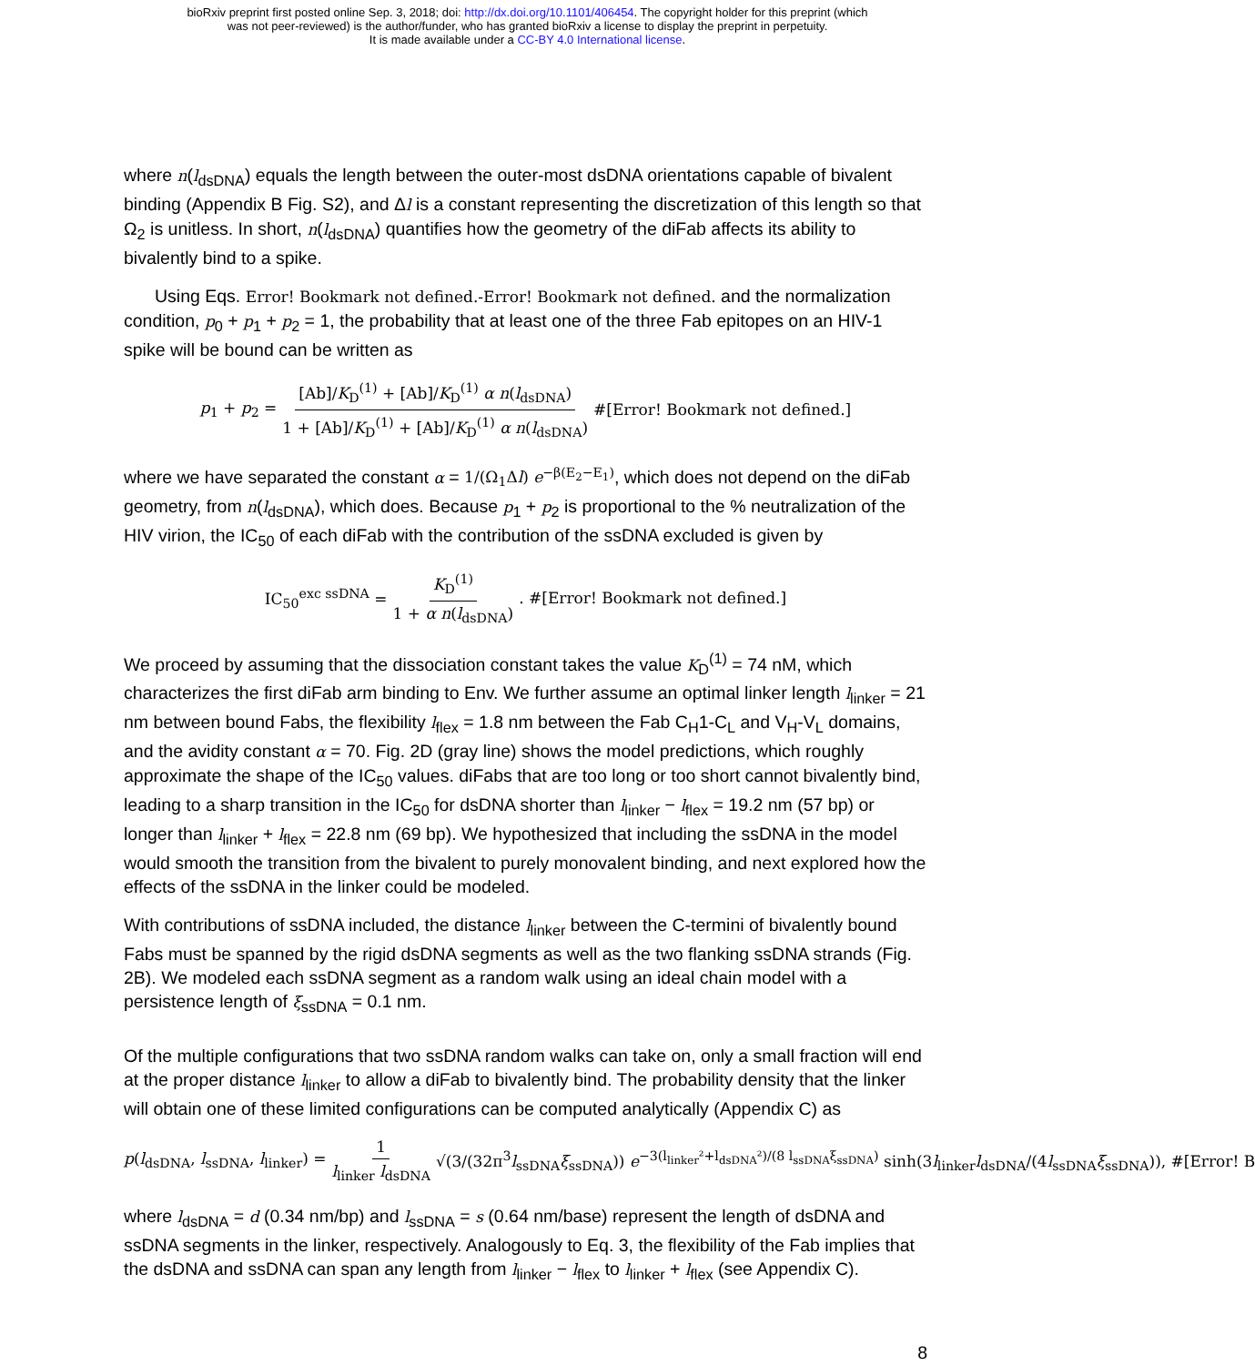bioRxiv preprint first posted online Sep. 3, 2018; doi: http://dx.doi.org/10.1101/406454. The copyright holder for this preprint (which
was not peer-reviewed) is the author/funder, who has granted bioRxiv a license to display the preprint in perpetuity.
It is made available under a CC-BY 4.0 International license.
where n(l<sub>dsDNA</sub>) equals the length between the outer-most dsDNA orientations capable of bivalent binding (Appendix B Fig. S2), and Δl is a constant representing the discretization of this length so that Ω<sub>2</sub> is unitless. In short, n(l<sub>dsDNA</sub>) quantifies how the geometry of the diFab affects its ability to bivalently bind to a spike.
Using Eqs. Error! Bookmark not defined.-Error! Bookmark not defined. and the normalization condition, p<sub>0</sub> + p<sub>1</sub> + p<sub>2</sub> = 1, the probability that at least one of the three Fab epitopes on an HIV-1 spike will be bound can be written as
p<sub>1</sub> + p<sub>2</sub> = [Ab]/K<sub>D</sub><sup>(1)</sup> + [Ab]/K<sub>D</sub><sup>(1)</sup> α n(l<sub>dsDNA</sub>) 1 + [Ab]/K<sub>D</sub><sup>(1)</sup> + [Ab]/K<sub>D</sub><sup>(1)</sup> α n(l<sub>dsDNA</sub>) #[Error! Bookmark not defined.]
where we have separated the constant α = 1/(Ω<sub>1</sub>Δl) e<sup>−β(E<sub>2</sub>−E<sub>1</sub>)</sup>, which does not depend on the diFab geometry, from n(l<sub>dsDNA</sub>), which does. Because p<sub>1</sub> + p<sub>2</sub> is proportional to the % neutralization of the HIV virion, the IC<sub>50</sub> of each diFab with the contribution of the ssDNA excluded is given by
IC<sub>50</sub><sup>exc ssDNA</sup> = K<sub>D</sub><sup>(1)</sup> 1 + α n(l<sub>dsDNA</sub>). #[Error! Bookmark not defined.]
We proceed by assuming that the dissociation constant takes the value K<sub>D</sub><sup>(1)</sup> = 74 nM, which characterizes the first diFab arm binding to Env. We further assume an optimal linker length l<sub>linker</sub> = 21 nm between bound Fabs, the flexibility l<sub>flex</sub> = 1.8 nm between the Fab C<sub>H</sub>1-C<sub>L</sub> and V<sub>H</sub>-V<sub>L</sub> domains, and the avidity constant α = 70. Fig. 2D (gray line) shows the model predictions, which roughly approximate the shape of the IC<sub>50</sub> values. diFabs that are too long or too short cannot bivalently bind, leading to a sharp transition in the IC<sub>50</sub> for dsDNA shorter than l<sub>linker</sub> − l<sub>flex</sub> = 19.2 nm (57 bp) or longer than l<sub>linker</sub> + l<sub>flex</sub> = 22.8 nm (69 bp). We hypothesized that including the ssDNA in the model would smooth the transition from the bivalent to purely monovalent binding, and next explored how the effects of the ssDNA in the linker could be modeled.
With contributions of ssDNA included, the distance l<sub>linker</sub> between the C-termini of bivalently bound Fabs must be spanned by the rigid dsDNA segments as well as the two flanking ssDNA strands (Fig. 2B). We modeled each ssDNA segment as a random walk using an ideal chain model with a persistence length of ξ<sub>ssDNA</sub> = 0.1 nm.
Of the multiple configurations that two ssDNA random walks can take on, only a small fraction will end at the proper distance l<sub>linker</sub> to allow a diFab to bivalently bind. The probability density that the linker will obtain one of these limited configurations can be computed analytically (Appendix C) as
p(l<sub>dsDNA</sub>, l<sub>ssDNA</sub>, l<sub>linker</sub>) = 1 l<sub>linker</sub> l<sub>dsDNA</sub> √(3/(32π<sup>3</sup>l<sub>ssDNA</sub>ξ<sub>ssDNA</sub>)) e<sup>−3(l<sub>linker</sub>²+l<sub>dsDNA</sub>²)/(8 l<sub>ssDNA</sub>ξ<sub>ssDNA</sub>)</sup> sinh(3l<sub>linker</sub>l<sub>dsDNA</sub>/(4l<sub>ssDNA</sub>ξ<sub>ssDNA</sub>)), #[Error! B
where l<sub>dsDNA</sub> = d (0.34 nm/bp) and l<sub>ssDNA</sub> = s (0.64 nm/base) represent the length of dsDNA and ssDNA segments in the linker, respectively. Analogously to Eq. 3, the flexibility of the Fab implies that the dsDNA and ssDNA can span any length from l<sub>linker</sub> − l<sub>flex</sub> to l<sub>linker</sub> + l<sub>flex</sub> (see Appendix C).
8